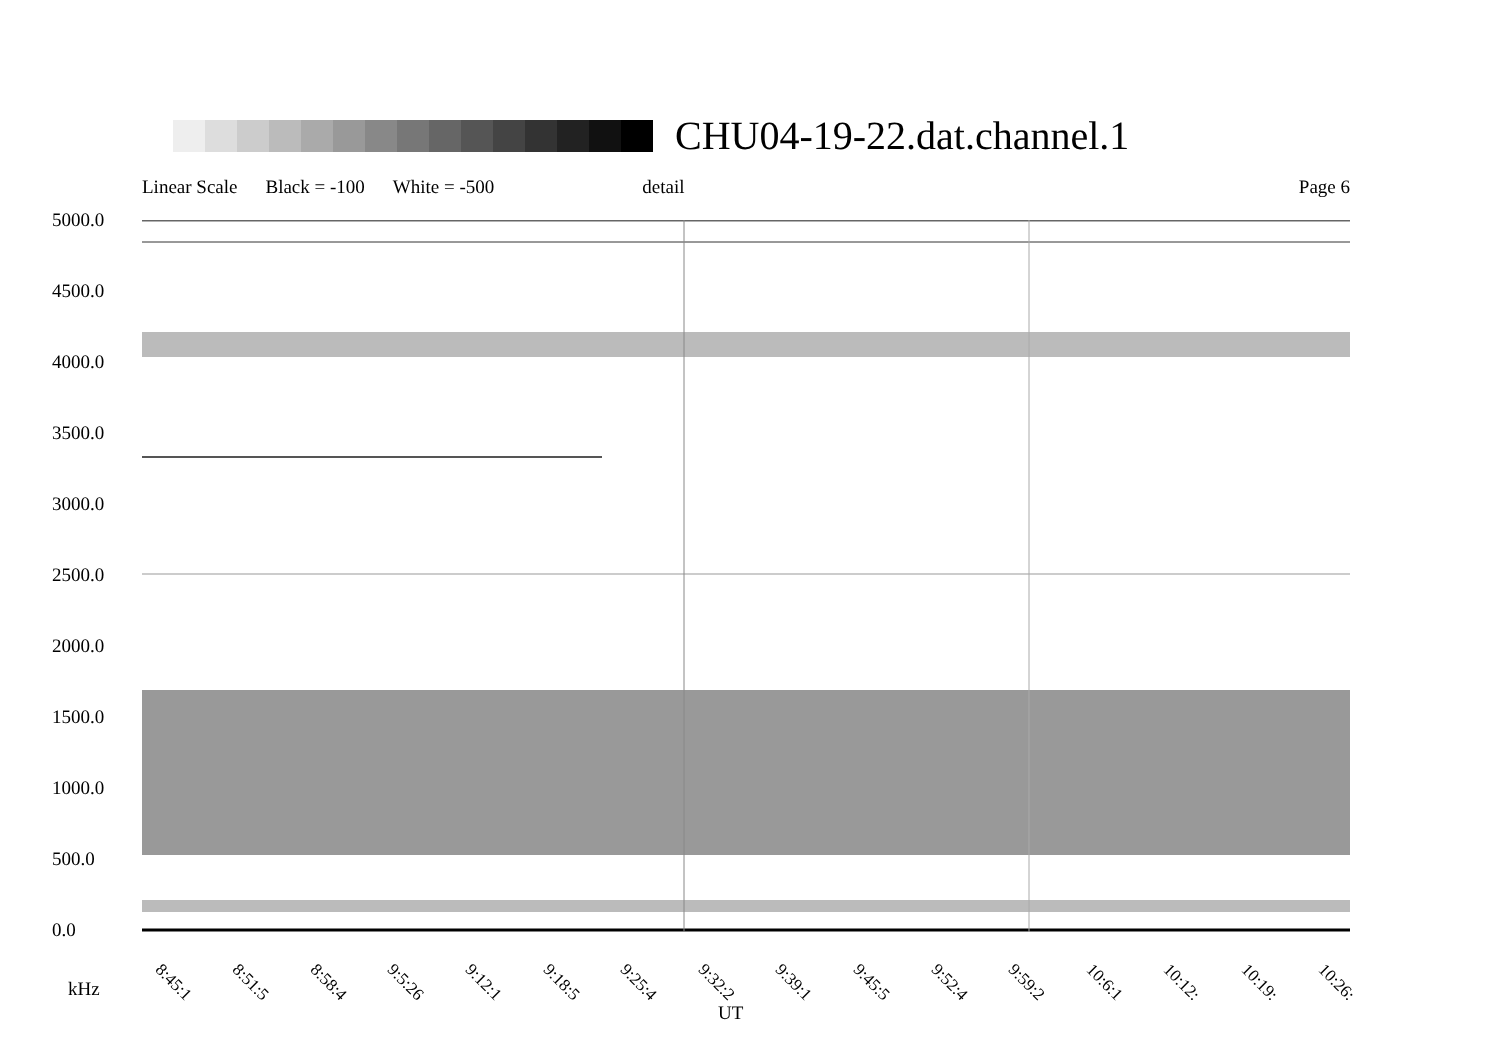CHU04-19-22.dat.channel.1
Linear Scale Black = -100 White = -500 detail Page 6
5000.0
4500.0
4000.0
3500.0
3000.0
2500.0
2000.0
1500.0
1000.0
500.0
0.0
8:45:1 8:51:5 8:58:4 9:5:26 9:12:1 9:18:5 9:25:4 9:32:2 9:39:1 9:45:5 9:52:4 9:59:2 10:6:1 10:12: 10:19: 10:26:
kHz
UT